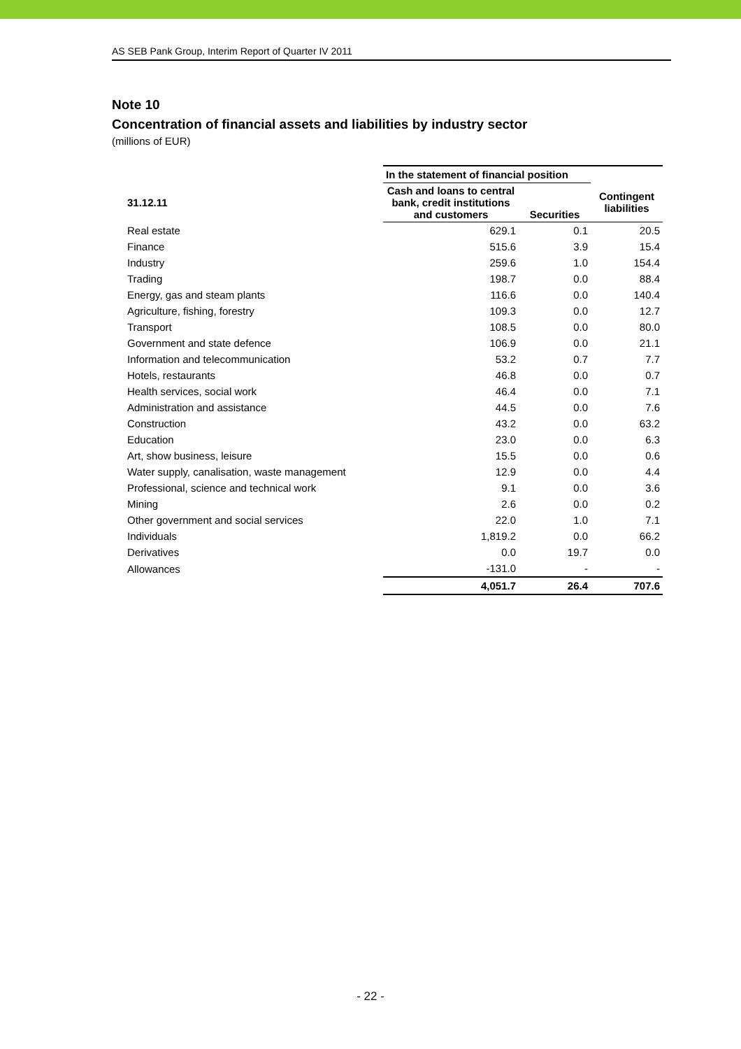AS SEB Pank Group, Interim Report of Quarter IV 2011
Note 10
Concentration of financial assets and liabilities by industry sector
(millions of EUR)
| | In the statement of financial position | | |
| --- | --- | --- | --- |
| 31.12.11 | Cash and loans to central bank, credit institutions and customers | Securities | Contingent liabilities |
| Real estate | 629.1 | 0.1 | 20.5 |
| Finance | 515.6 | 3.9 | 15.4 |
| Industry | 259.6 | 1.0 | 154.4 |
| Trading | 198.7 | 0.0 | 88.4 |
| Energy, gas and steam plants | 116.6 | 0.0 | 140.4 |
| Agriculture, fishing, forestry | 109.3 | 0.0 | 12.7 |
| Transport | 108.5 | 0.0 | 80.0 |
| Government and state defence | 106.9 | 0.0 | 21.1 |
| Information and telecommunication | 53.2 | 0.7 | 7.7 |
| Hotels, restaurants | 46.8 | 0.0 | 0.7 |
| Health services, social work | 46.4 | 0.0 | 7.1 |
| Administration and assistance | 44.5 | 0.0 | 7.6 |
| Construction | 43.2 | 0.0 | 63.2 |
| Education | 23.0 | 0.0 | 6.3 |
| Art, show business, leisure | 15.5 | 0.0 | 0.6 |
| Water supply, canalisation, waste management | 12.9 | 0.0 | 4.4 |
| Professional, science and technical work | 9.1 | 0.0 | 3.6 |
| Mining | 2.6 | 0.0 | 0.2 |
| Other government and social services | 22.0 | 1.0 | 7.1 |
| Individuals | 1,819.2 | 0.0 | 66.2 |
| Derivatives | 0.0 | 19.7 | 0.0 |
| Allowances | -131.0 | - | - |
| | 4,051.7 | 26.4 | 707.6 |
- 22 -